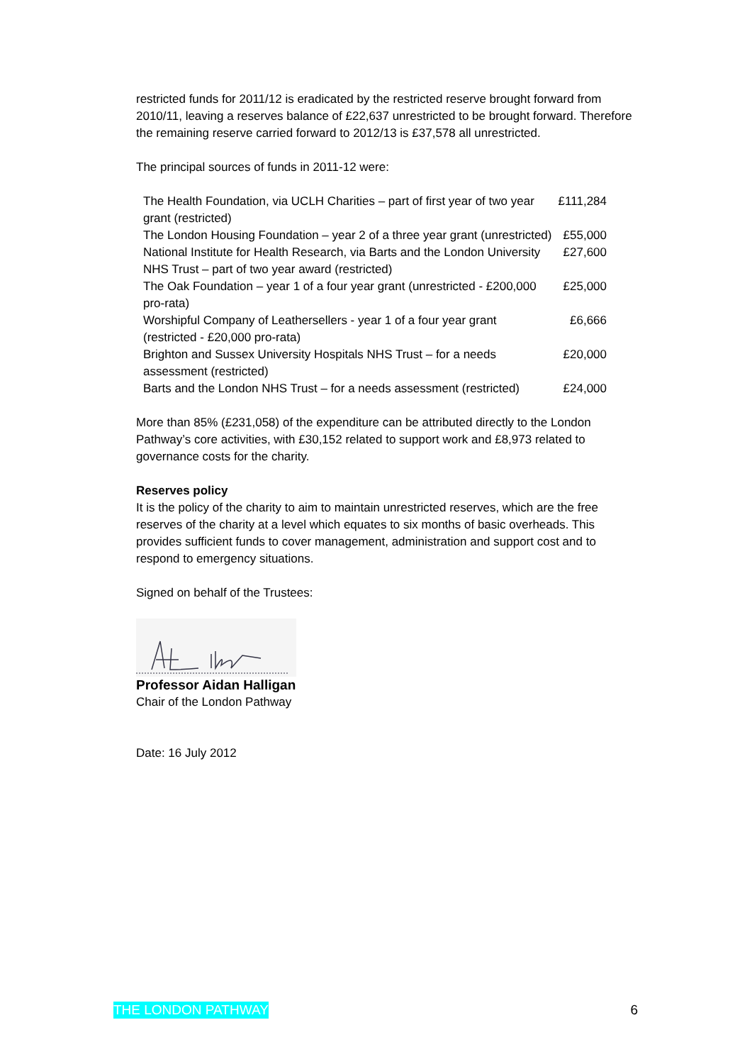restricted funds for 2011/12 is eradicated by the restricted reserve brought forward from 2010/11, leaving a reserves balance of £22,637 unrestricted to be brought forward. Therefore the remaining reserve carried forward to 2012/13 is £37,578 all unrestricted.
The principal sources of funds in 2011-12 were:
| The Health Foundation, via UCLH Charities – part of first year of two year grant (restricted) | £111,284 |
| The London Housing Foundation – year 2 of a three year grant (unrestricted) | £55,000 |
| National Institute for Health Research, via Barts and the London University NHS Trust – part of two year award (restricted) | £27,600 |
| The Oak Foundation – year 1 of a four year grant (unrestricted - £200,000 pro-rata) | £25,000 |
| Worshipful Company of Leathersellers - year 1 of a four year grant (restricted - £20,000 pro-rata) | £6,666 |
| Brighton and Sussex University Hospitals NHS Trust – for a needs assessment (restricted) | £20,000 |
| Barts and the London NHS Trust – for a needs assessment (restricted) | £24,000 |
More than 85% (£231,058) of the expenditure can be attributed directly to the London Pathway’s core activities, with £30,152 related to support work and £8,973 related to governance costs for the charity.
Reserves policy
It is the policy of the charity to aim to maintain unrestricted reserves, which are the free reserves of the charity at a level which equates to six months of basic overheads. This provides sufficient funds to cover management, administration and support cost and to respond to emergency situations.
Signed on behalf of the Trustees:
Professor Aidan Halligan
Chair of the London Pathway
Date: 16 July 2012
THE LONDON PATHWAY 6